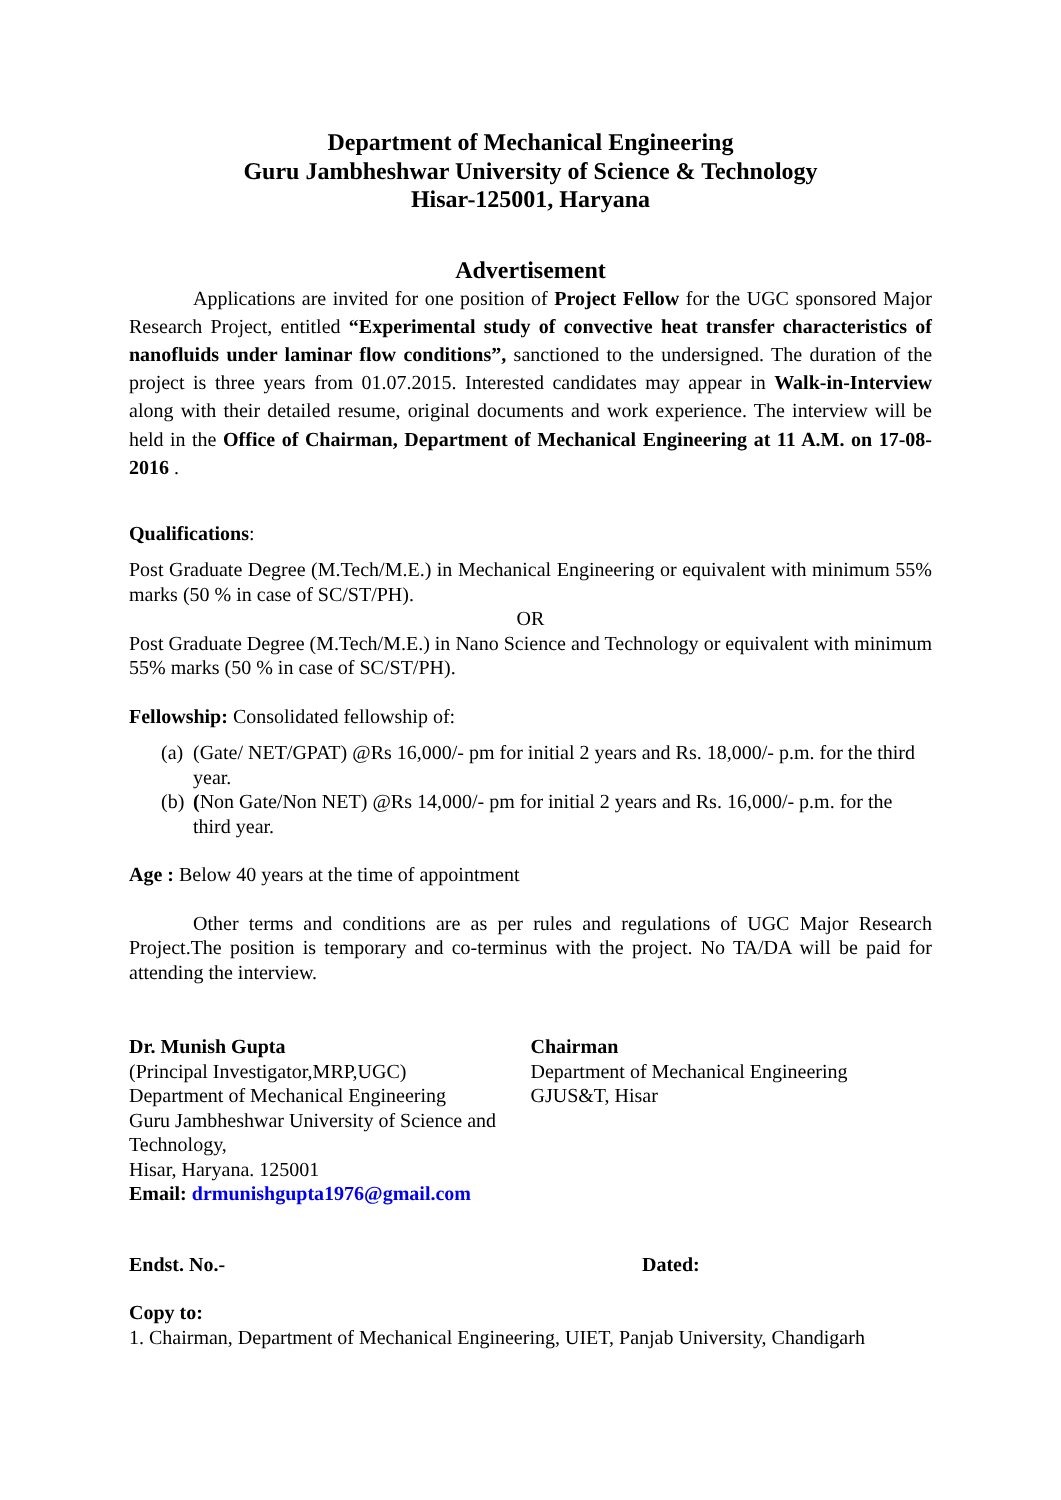Department of Mechanical Engineering
Guru Jambheshwar University of Science & Technology
Hisar-125001, Haryana
Advertisement
Applications are invited for one position of Project Fellow for the UGC sponsored Major Research Project, entitled “Experimental study of convective heat transfer characteristics of nanofluids under laminar flow conditions”, sanctioned to the undersigned. The duration of the project is three years from 01.07.2015. Interested candidates may appear in Walk-in-Interview along with their detailed resume, original documents and work experience. The interview will be held in the Office of Chairman, Department of Mechanical Engineering at 11 A.M. on 17-08-2016 .
Qualifications:
Post Graduate Degree (M.Tech/M.E.) in Mechanical Engineering or equivalent with minimum 55% marks (50 % in case of SC/ST/PH).
OR
Post Graduate Degree (M.Tech/M.E.) in Nano Science and Technology or equivalent with minimum 55% marks (50 % in case of SC/ST/PH).
Fellowship: Consolidated fellowship of:
(a) (Gate/ NET/GPAT) @Rs 16,000/- pm for initial 2 years and Rs. 18,000/- p.m. for the third year.
(b) (Non Gate/Non NET) @Rs 14,000/- pm for initial 2 years and Rs. 16,000/- p.m. for the third year.
Age : Below 40 years at the time of appointment
Other terms and conditions are as per rules and regulations of UGC Major Research Project.The position is temporary and co-terminus with the project. No TA/DA will be paid for attending the interview.
Dr. Munish Gupta
(Principal Investigator,MRP,UGC)
Department of Mechanical Engineering
Guru Jambheshwar University of Science and Technology,
Hisar, Haryana. 125001
Email: drmunishgupta1976@gmail.com
Chairman
Department of Mechanical Engineering
GJUS&T, Hisar
Endst. No.- Dated:
Copy to:
1. Chairman, Department of Mechanical Engineering, UIET, Panjab University, Chandigarh